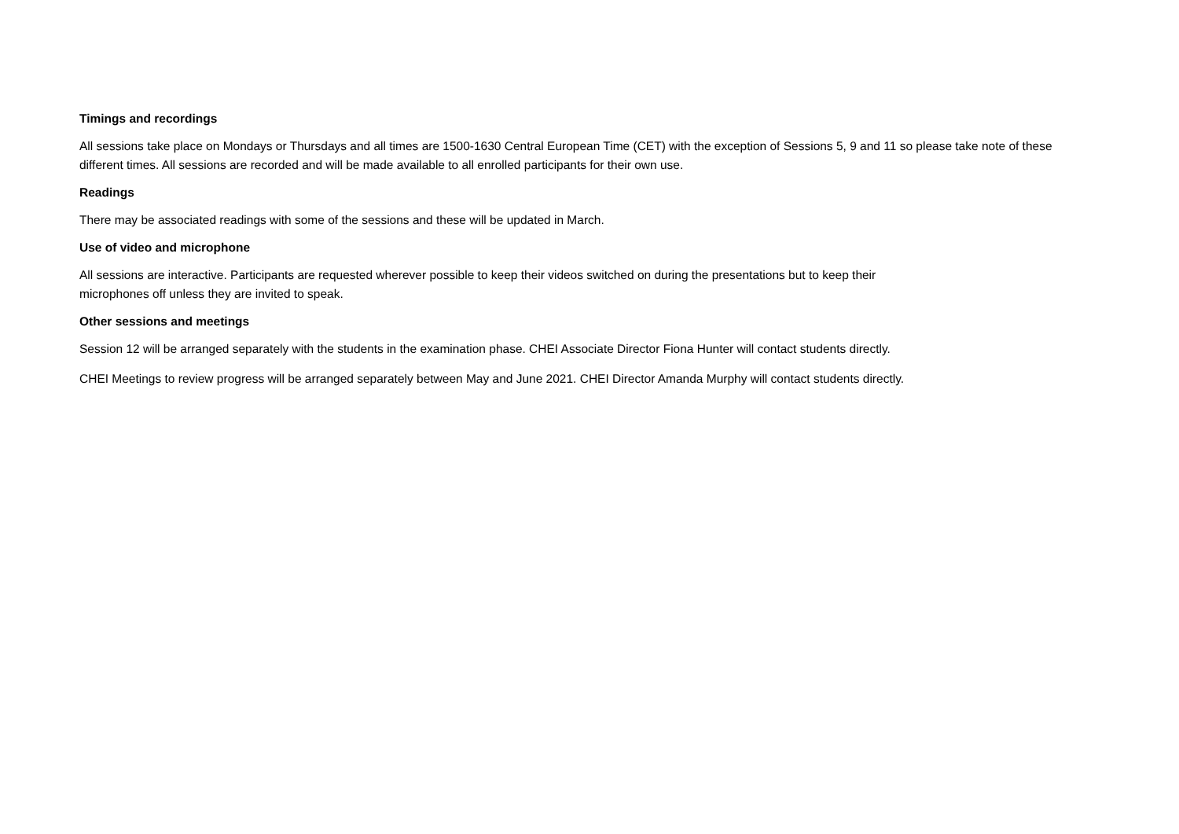Timings and recordings
All sessions take place on Mondays or Thursdays and all times are 1500-1630 Central European Time (CET) with the exception of Sessions 5, 9 and 11 so please take note of these different times. All sessions are recorded and will be made available to all enrolled participants for their own use.
Readings
There may be associated readings with some of the sessions and these will be updated in March.
Use of video and microphone
All sessions are interactive. Participants are requested wherever possible to keep their videos switched on during the presentations but to keep their
microphones off unless they are invited to speak.
Other sessions and meetings
Session 12 will be arranged separately with the students in the examination phase. CHEI Associate Director Fiona Hunter will contact students directly.
CHEI Meetings to review progress will be arranged separately between May and June 2021. CHEI Director Amanda Murphy will contact students directly.